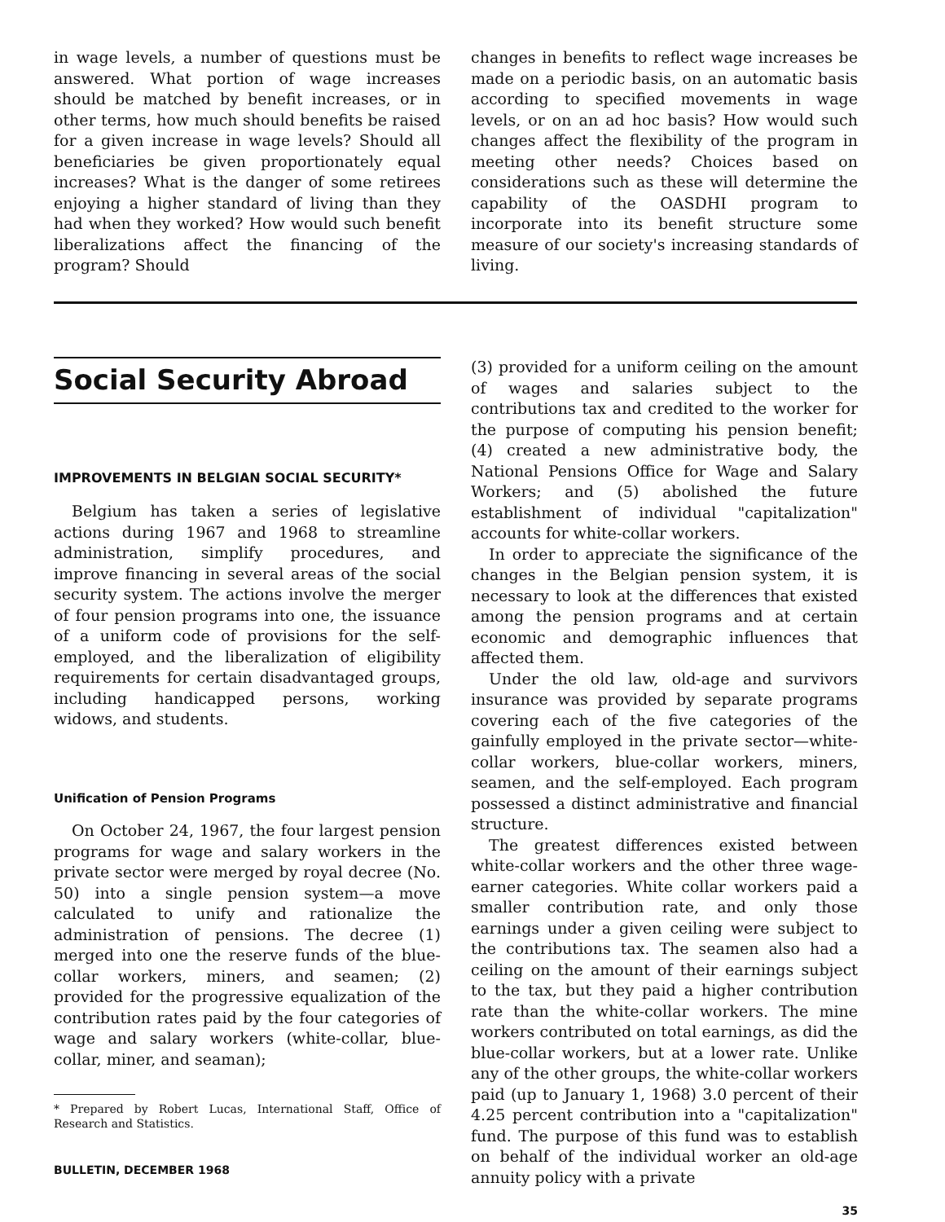in wage levels, a number of questions must be answered. What portion of wage increases should be matched by benefit increases, or in other terms, how much should benefits be raised for a given increase in wage levels? Should all beneficiaries be given proportionately equal increases? What is the danger of some retirees enjoying a higher standard of living than they had when they worked? How would such benefit liberalizations affect the financing of the program? Should
changes in benefits to reflect wage increases be made on a periodic basis, on an automatic basis according to specified movements in wage levels, or on an ad hoc basis? How would such changes affect the flexibility of the program in meeting other needs? Choices based on considerations such as these will determine the capability of the OASDHI program to incorporate into its benefit structure some measure of our society's increasing standards of living.
Social Security Abroad
IMPROVEMENTS IN BELGIAN SOCIAL SECURITY*
Belgium has taken a series of legislative actions during 1967 and 1968 to streamline administration, simplify procedures, and improve financing in several areas of the social security system. The actions involve the merger of four pension programs into one, the issuance of a uniform code of provisions for the self-employed, and the liberalization of eligibility requirements for certain disadvantaged groups, including handicapped persons, working widows, and students.
Unification of Pension Programs
On October 24, 1967, the four largest pension programs for wage and salary workers in the private sector were merged by royal decree (No. 50) into a single pension system—a move calculated to unify and rationalize the administration of pensions. The decree (1) merged into one the reserve funds of the blue-collar workers, miners, and seamen; (2) provided for the progressive equalization of the contribution rates paid by the four categories of wage and salary workers (white-collar, blue-collar, miner, and seaman);
* Prepared by Robert Lucas, International Staff, Office of Research and Statistics.
BULLETIN, DECEMBER 1968
(3) provided for a uniform ceiling on the amount of wages and salaries subject to the contributions tax and credited to the worker for the purpose of computing his pension benefit; (4) created a new administrative body, the National Pensions Office for Wage and Salary Workers; and (5) abolished the future establishment of individual "capitalization" accounts for white-collar workers.
In order to appreciate the significance of the changes in the Belgian pension system, it is necessary to look at the differences that existed among the pension programs and at certain economic and demographic influences that affected them.
Under the old law, old-age and survivors insurance was provided by separate programs covering each of the five categories of the gainfully employed in the private sector—white-collar workers, blue-collar workers, miners, seamen, and the self-employed. Each program possessed a distinct administrative and financial structure.
The greatest differences existed between white-collar workers and the other three wage-earner categories. White collar workers paid a smaller contribution rate, and only those earnings under a given ceiling were subject to the contributions tax. The seamen also had a ceiling on the amount of their earnings subject to the tax, but they paid a higher contribution rate than the white-collar workers. The mine workers contributed on total earnings, as did the blue-collar workers, but at a lower rate. Unlike any of the other groups, the white-collar workers paid (up to January 1, 1968) 3.0 percent of their 4.25 percent contribution into a "capitalization" fund. The purpose of this fund was to establish on behalf of the individual worker an old-age annuity policy with a private
35